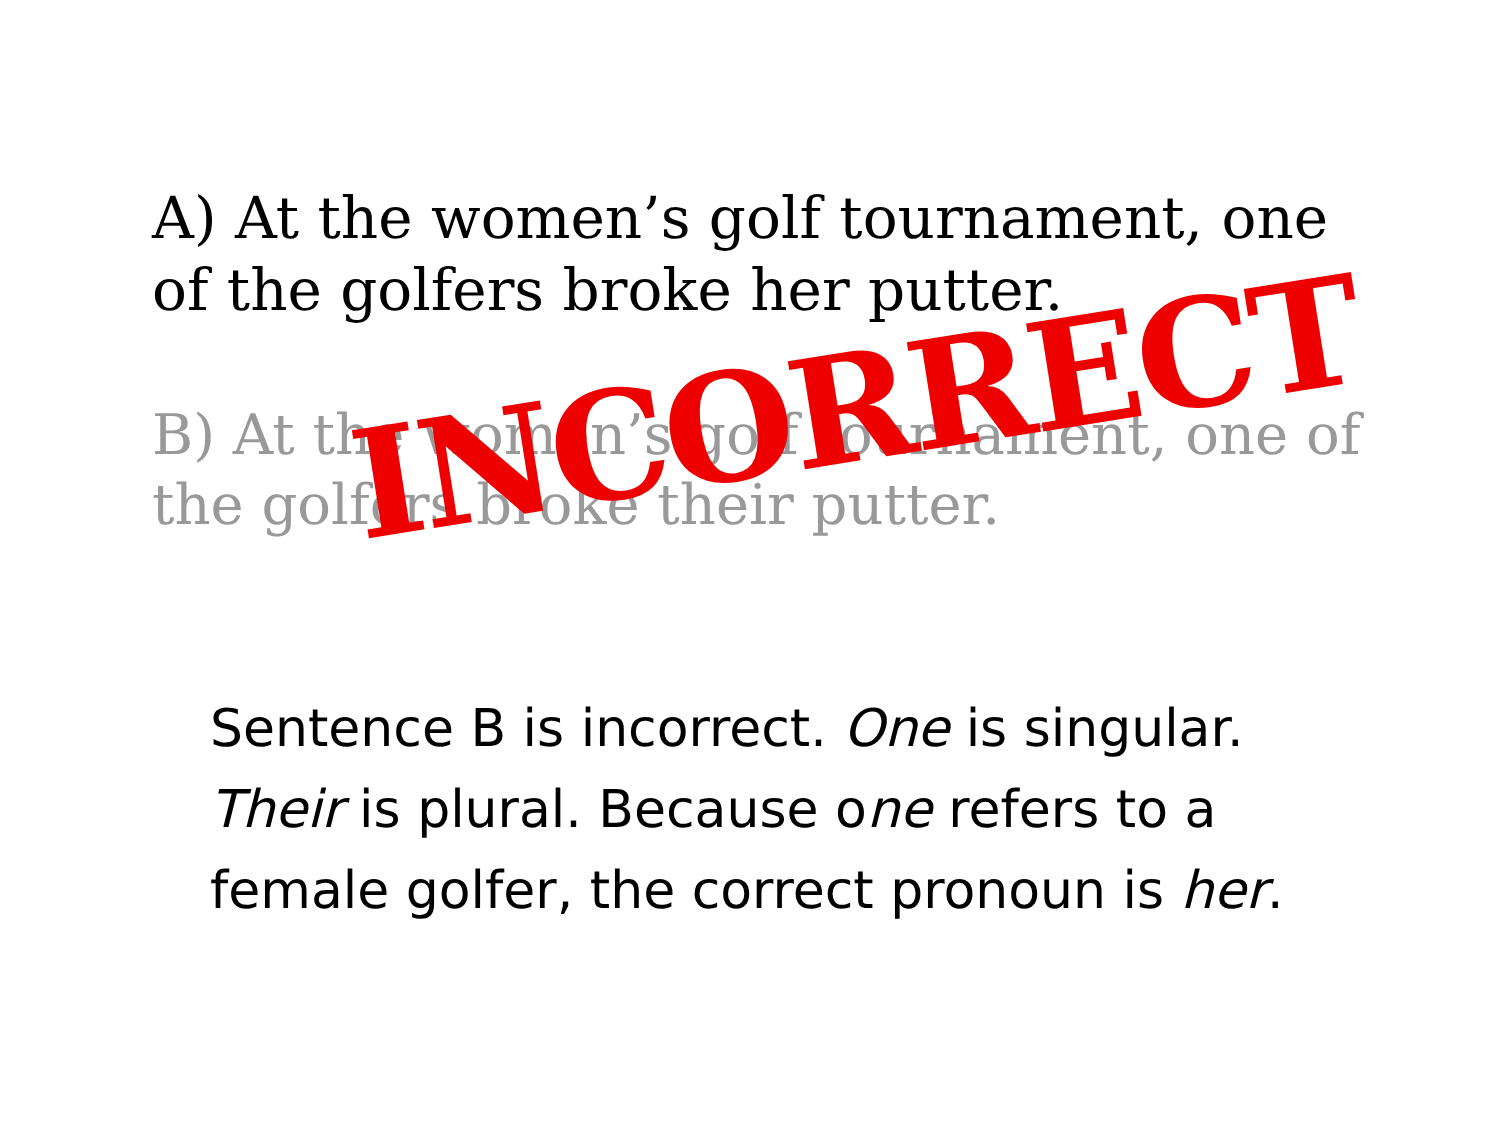A) At the women’s golf tournament, one of the golfers broke her putter.
B) At the women’s golf tournament, one of the golfers broke their putter.
INCORRECT
Sentence B is incorrect. One is singular. Their is plural. Because one refers to a female golfer, the correct pronoun is her.